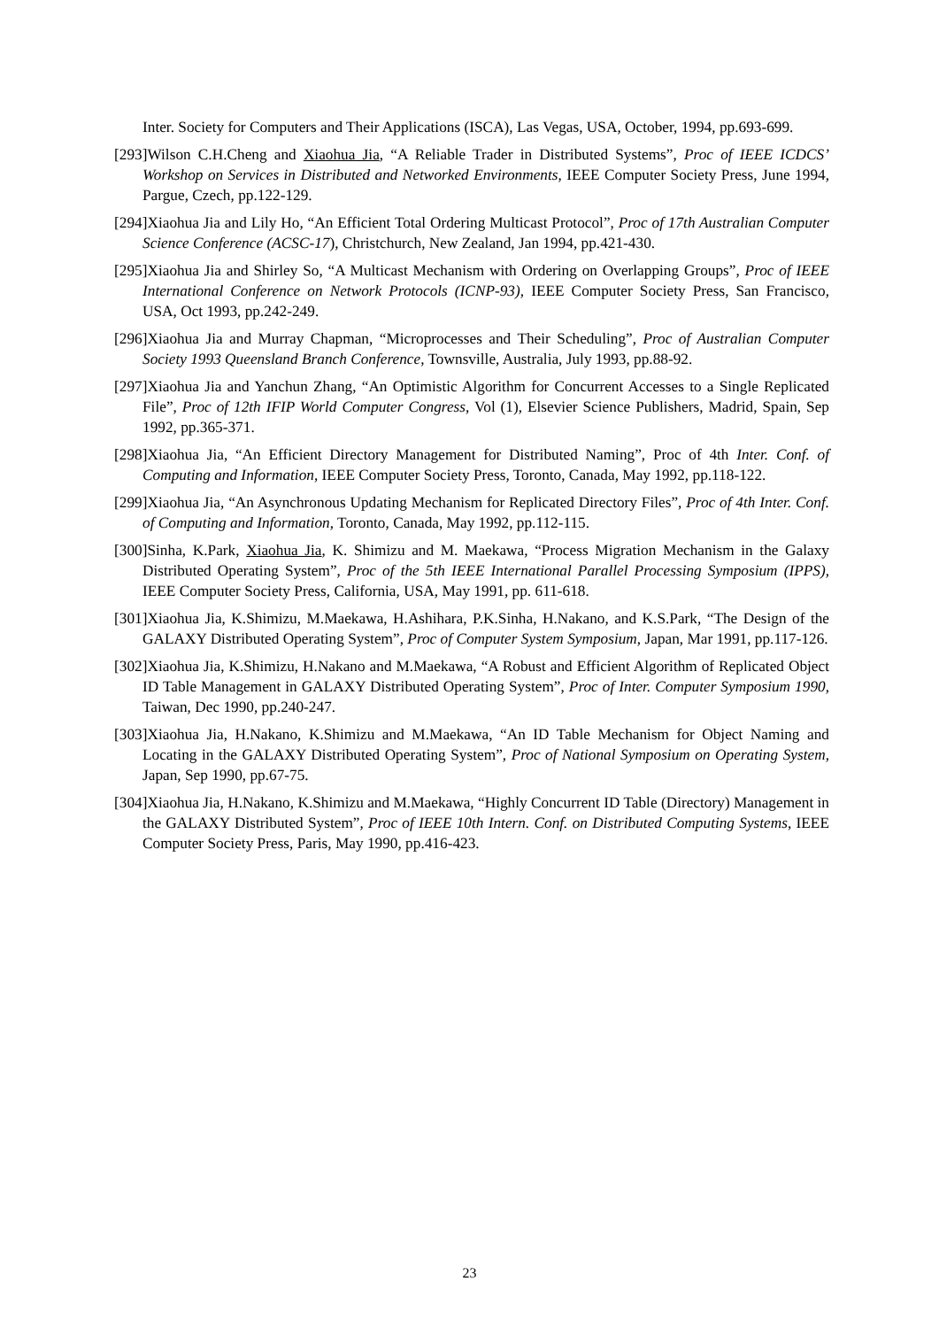Inter. Society for Computers and Their Applications (ISCA), Las Vegas, USA, October, 1994, pp.693-699.
[293]Wilson C.H.Cheng and Xiaohua Jia, “A Reliable Trader in Distributed Systems”, Proc of IEEE ICDCS’ Workshop on Services in Distributed and Networked Environments, IEEE Computer Society Press, June 1994, Pargue, Czech, pp.122-129.
[294]Xiaohua Jia and Lily Ho, “An Efficient Total Ordering Multicast Protocol”, Proc of 17th Australian Computer Science Conference (ACSC-17), Christchurch, New Zealand, Jan 1994, pp.421-430.
[295]Xiaohua Jia and Shirley So, “A Multicast Mechanism with Ordering on Overlapping Groups”, Proc of IEEE International Conference on Network Protocols (ICNP-93), IEEE Computer Society Press, San Francisco, USA, Oct 1993, pp.242-249.
[296]Xiaohua Jia and Murray Chapman, “Microprocesses and Their Scheduling”, Proc of Australian Computer Society 1993 Queensland Branch Conference, Townsville, Australia, July 1993, pp.88-92.
[297]Xiaohua Jia and Yanchun Zhang, “An Optimistic Algorithm for Concurrent Accesses to a Single Replicated File”, Proc of 12th IFIP World Computer Congress, Vol (1), Elsevier Science Publishers, Madrid, Spain, Sep 1992, pp.365-371.
[298]Xiaohua Jia, “An Efficient Directory Management for Distributed Naming”, Proc of 4th Inter. Conf. of Computing and Information, IEEE Computer Society Press, Toronto, Canada, May 1992, pp.118-122.
[299]Xiaohua Jia, “An Asynchronous Updating Mechanism for Replicated Directory Files”, Proc of 4th Inter. Conf. of Computing and Information, Toronto, Canada, May 1992, pp.112-115.
[300]Sinha, K.Park, Xiaohua Jia, K. Shimizu and M. Maekawa, “Process Migration Mechanism in the Galaxy Distributed Operating System”, Proc of the 5th IEEE International Parallel Processing Symposium (IPPS), IEEE Computer Society Press, California, USA, May 1991, pp. 611-618.
[301]Xiaohua Jia, K.Shimizu, M.Maekawa, H.Ashihara, P.K.Sinha, H.Nakano, and K.S.Park, “The Design of the GALAXY Distributed Operating System”, Proc of Computer System Symposium, Japan, Mar 1991, pp.117-126.
[302]Xiaohua Jia, K.Shimizu, H.Nakano and M.Maekawa, “A Robust and Efficient Algorithm of Replicated Object ID Table Management in GALAXY Distributed Operating System”, Proc of Inter. Computer Symposium 1990, Taiwan, Dec 1990, pp.240-247.
[303]Xiaohua Jia, H.Nakano, K.Shimizu and M.Maekawa, “An ID Table Mechanism for Object Naming and Locating in the GALAXY Distributed Operating System”, Proc of National Symposium on Operating System, Japan, Sep 1990, pp.67-75.
[304]Xiaohua Jia, H.Nakano, K.Shimizu and M.Maekawa, “Highly Concurrent ID Table (Directory) Management in the GALAXY Distributed System”, Proc of IEEE 10th Intern. Conf. on Distributed Computing Systems, IEEE Computer Society Press, Paris, May 1990, pp.416-423.
23